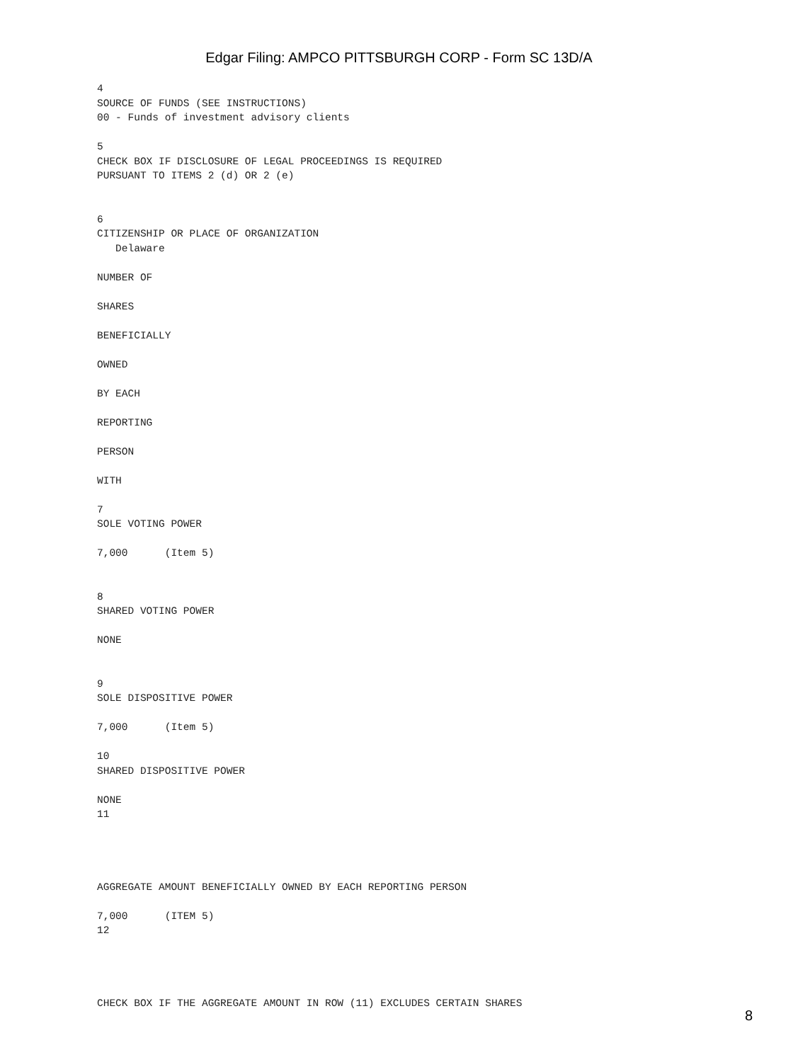Edgar Filing: AMPCO PITTSBURGH CORP - Form SC 13D/A
4
SOURCE OF FUNDS (SEE INSTRUCTIONS)
00 - Funds of investment advisory clients

5
CHECK BOX IF DISCLOSURE OF LEGAL PROCEEDINGS IS REQUIRED
PURSUANT TO ITEMS 2 (d) OR 2 (e)


6
CITIZENSHIP OR PLACE OF ORGANIZATION
   Delaware

NUMBER OF

SHARES

BENEFICIALLY

OWNED

BY EACH

REPORTING

PERSON

WITH

7
SOLE VOTING POWER

7,000      (Item 5)


8
SHARED VOTING POWER

NONE


9
SOLE DISPOSITIVE POWER

7,000      (Item 5)

10
SHARED DISPOSITIVE POWER

NONE
11




AGGREGATE AMOUNT BENEFICIALLY OWNED BY EACH REPORTING PERSON

7,000      (ITEM 5)
12




CHECK BOX IF THE AGGREGATE AMOUNT IN ROW (11) EXCLUDES CERTAIN SHARES
8